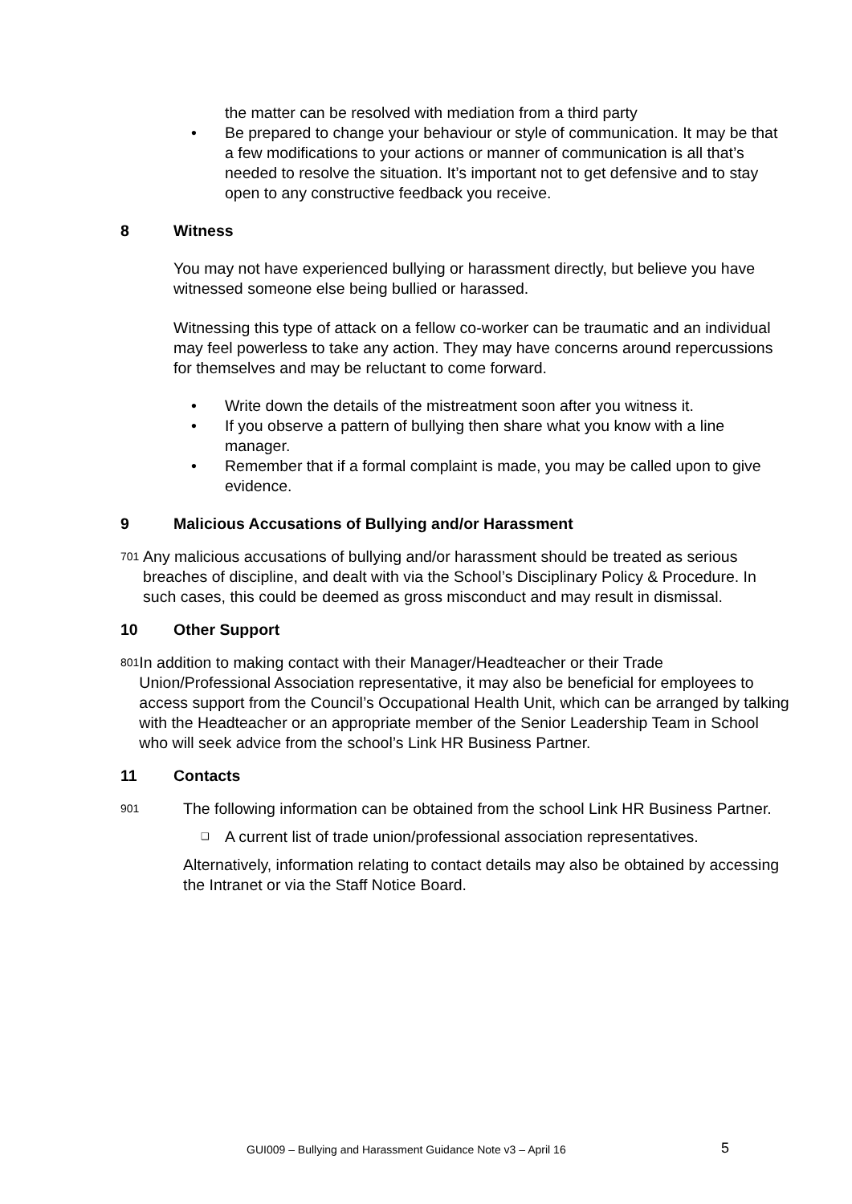the matter can be resolved with mediation from a third party
• Be prepared to change your behaviour or style of communication. It may be that a few modifications to your actions or manner of communication is all that’s needed to resolve the situation. It’s important not to get defensive and to stay open to any constructive feedback you receive.
8 Witness
You may not have experienced bullying or harassment directly, but believe you have witnessed someone else being bullied or harassed.
Witnessing this type of attack on a fellow co-worker can be traumatic and an individual may feel powerless to take any action. They may have concerns around repercussions for themselves and may be reluctant to come forward.
• Write down the details of the mistreatment soon after you witness it.
• If you observe a pattern of bullying then share what you know with a line manager.
• Remember that if a formal complaint is made, you may be called upon to give evidence.
9 Malicious Accusations of Bullying and/or Harassment
701
Any malicious accusations of bullying and/or harassment should be treated as serious breaches of discipline, and dealt with via the School’s Disciplinary Policy & Procedure. In such cases, this could be deemed as gross misconduct and may result in dismissal.
10 Other Support
801
In addition to making contact with their Manager/Headteacher or their Trade Union/Professional Association representative, it may also be beneficial for employees to access support from the Council’s Occupational Health Unit, which can be arranged by talking with the Headteacher or an appropriate member of the Senior Leadership Team in School who will seek advice from the school’s Link HR Business Partner.
11 Contacts
901
The following information can be obtained from the school Link HR Business Partner.
❑ A current list of trade union/professional association representatives.
Alternatively, information relating to contact details may also be obtained by accessing the Intranet or via the Staff Notice Board.
GUI009 – Bullying and Harassment Guidance Note v3 – April 16
5